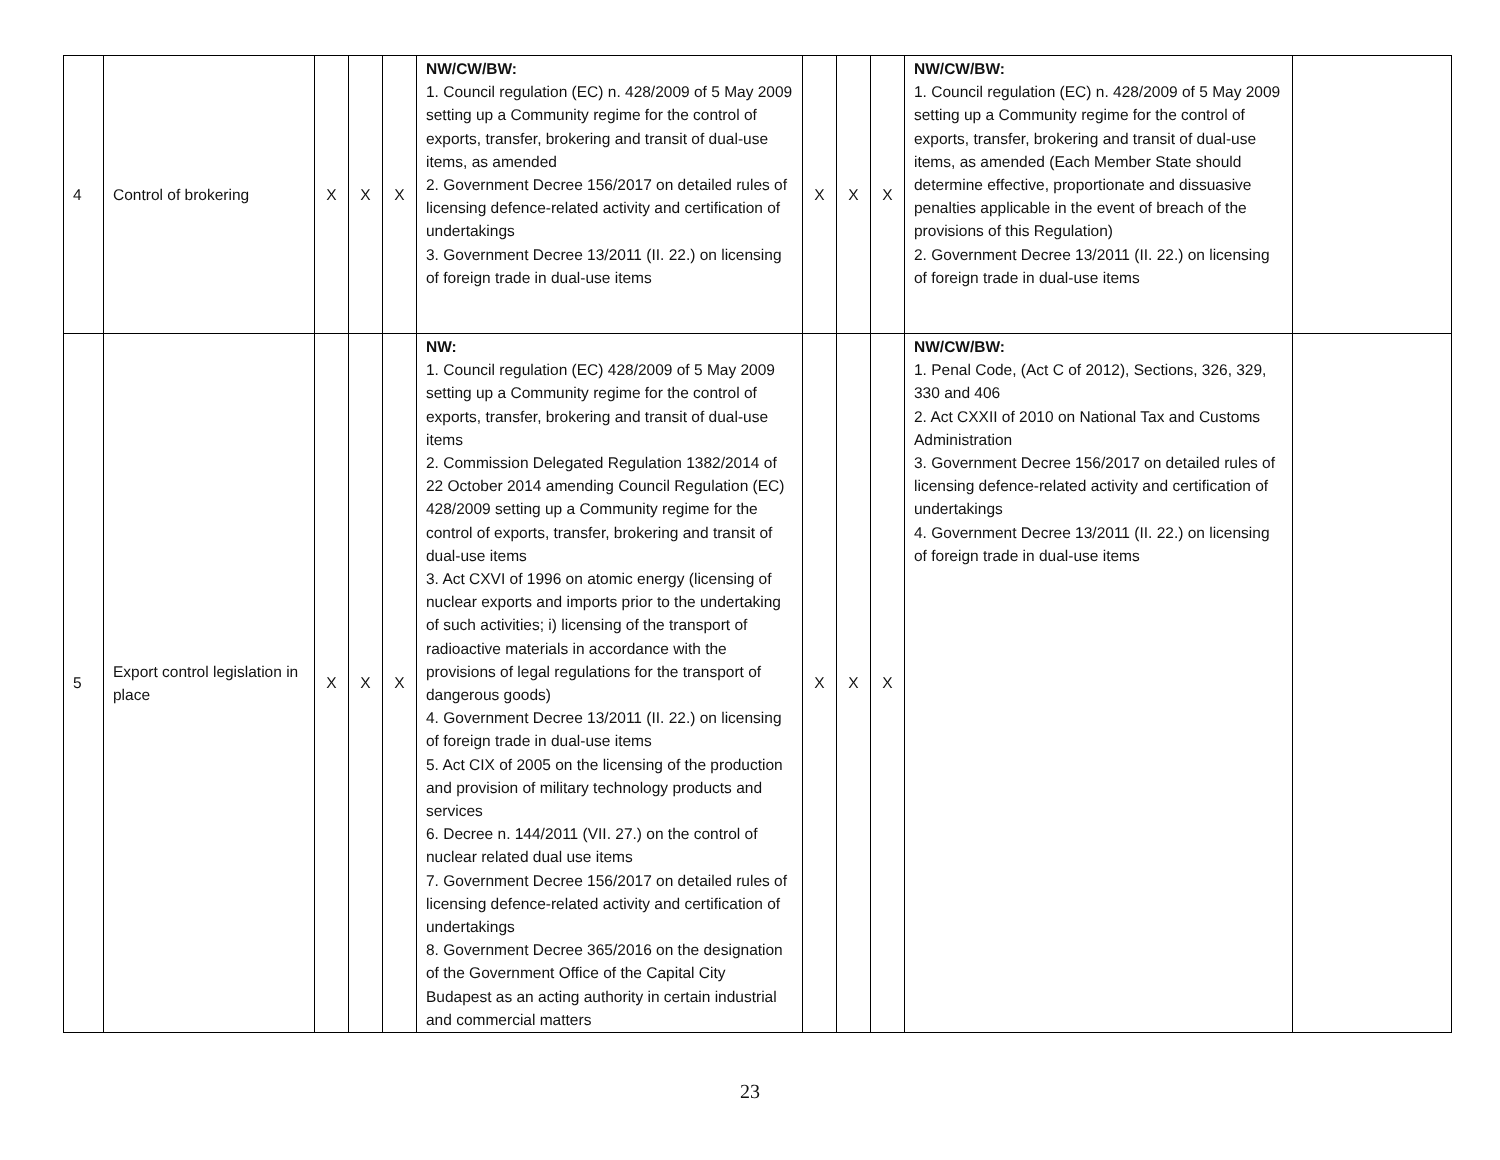| 4 | Control of brokering | X | X | X | NW/CW/BW: 1. Council regulation (EC) n. 428/2009 of 5 May 2009 setting up a Community regime for the control of exports, transfer, brokering and transit of dual-use items, as amended 2. Government Decree 156/2017 on detailed rules of licensing defence-related activity and certification of undertakings 3. Government Decree 13/2011 (II. 22.) on licensing of foreign trade in dual-use items | X | X | X | NW/CW/BW: 1. Council regulation (EC) n. 428/2009 of 5 May 2009 setting up a Community regime for the control of exports, transfer, brokering and transit of dual-use items, as amended (Each Member State should determine effective, proportionate and dissuasive penalties applicable in the event of breach of the provisions of this Regulation) 2. Government Decree 13/2011 (II. 22.) on licensing of foreign trade in dual-use items | |
| 5 | Export control legislation in place | X | X | X | NW: 1. Council regulation (EC) 428/2009 of 5 May 2009 setting up a Community regime for the control of exports, transfer, brokering and transit of dual-use items 2. Commission Delegated Regulation 1382/2014 of 22 October 2014 amending Council Regulation (EC) 428/2009 setting up a Community regime for the control of exports, transfer, brokering and transit of dual-use items 3. Act CXVI of 1996 on atomic energy (licensing of nuclear exports and imports prior to the undertaking of such activities; i) licensing of the transport of radioactive materials in accordance with the provisions of legal regulations for the transport of dangerous goods) 4. Government Decree 13/2011 (II. 22.) on licensing of foreign trade in dual-use items 5. Act CIX of 2005 on the licensing of the production and provision of military technology products and services 6. Decree n. 144/2011 (VII. 27.) on the control of nuclear related dual use items 7. Government Decree 156/2017 on detailed rules of licensing defence-related activity and certification of undertakings 8. Government Decree 365/2016 on the designation of the Government Office of the Capital City Budapest as an acting authority in certain industrial and commercial matters | X | X | X | NW/CW/BW: 1. Penal Code, (Act C of 2012), Sections, 326, 329, 330 and 406 2. Act CXXII of 2010 on National Tax and Customs Administration 3. Government Decree 156/2017 on detailed rules of licensing defence-related activity and certification of undertakings 4. Government Decree 13/2011 (II. 22.) on licensing of foreign trade in dual-use items | |
23